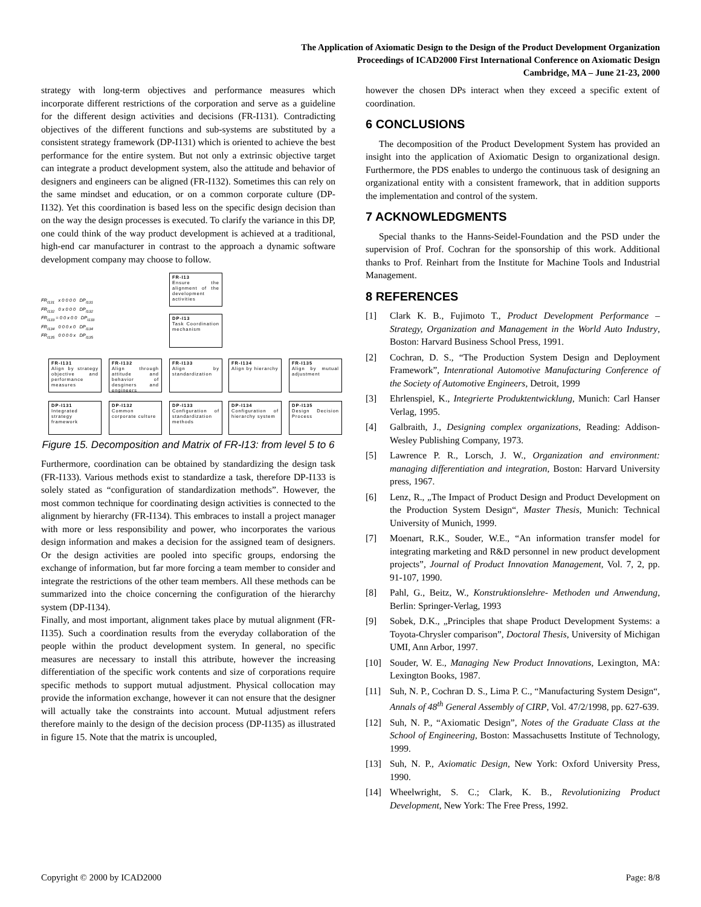The Application of Axiomatic Design to the Design of the Product Development Organization
Proceedings of ICAD2000 First International Conference on Axiomatic Design
Cambridge, MA – June 21-23, 2000
strategy with long-term objectives and performance measures which incorporate different restrictions of the corporation and serve as a guideline for the different design activities and decisions (FR-I131). Contradicting objectives of the different functions and sub-systems are substituted by a consistent strategy framework (DP-I131) which is oriented to achieve the best performance for the entire system. But not only a extrinsic objective target can integrate a product development system, also the attitude and behavior of designers and engineers can be aligned (FR-I132). Sometimes this can rely on the same mindset and education, or on a common corporate culture (DP-I132). Yet this coordination is based less on the specific design decision than on the way the design processes is executed. To clarify the variance in this DP, one could think of the way product development is achieved at a traditional, high-end car manufacturer in contrast to the approach a dynamic software development company may choose to follow.
FR-I13
Ensure the alignment of the development activities
DP-I13
Task Coordination mechanism
FR<sub>I131</sub> x 0 0 0 0 DP<sub>I131</sub>
FR<sub>I132</sub> 0 x 0 0 0 DP<sub>I132</sub>
FR<sub>I133</sub> = 0 0 x 0 0 DP<sub>I133</sub>
FR<sub>I134</sub> 0 0 0 x 0 DP<sub>I134</sub>
FR<sub>I135</sub> 0 0 0 0 x DP<sub>I135</sub>
FR-I131
Align by strategy objective and performance measures
FR-I132
Align through attitude and behavior of desginers and engineers
FR-I133
Align by standardization
FR-I134
Align by hierarchy
FR-I135
Align by mutual adjustment
DP-I131
Integrated strategy framework
DP-I132
Common corporate culture
DP-I133
Configuration of standardization methods
DP-I134
Configuration of hierarchy system
DP-I135
Design Decision Process
Figure 15. Decomposition and Matrix of FR-I13: from level 5 to 6
Furthermore, coordination can be obtained by standardizing the design task (FR-I133). Various methods exist to standardize a task, therefore DP-I133 is solely stated as “configuration of standardization methods”. However, the most common technique for coordinating design activities is connected to the alignment by hierarchy (FR-I134). This embraces to install a project manager with more or less responsibility and power, who incorporates the various design information and makes a decision for the assigned team of designers. Or the design activities are pooled into specific groups, endorsing the exchange of information, but far more forcing a team member to consider and integrate the restrictions of the other team members. All these methods can be summarized into the choice concerning the configuration of the hierarchy system (DP-I134).
Finally, and most important, alignment takes place by mutual alignment (FR-I135). Such a coordination results from the everyday collaboration of the people within the product development system. In general, no specific measures are necessary to install this attribute, however the increasing differentiation of the specific work contents and size of corporations require specific methods to support mutual adjustment. Physical collocation may provide the information exchange, however it can not ensure that the designer will actually take the constraints into account. Mutual adjustment refers therefore mainly to the design of the decision process (DP-I135) as illustrated in figure 15. Note that the matrix is uncoupled,
however the chosen DPs interact when they exceed a specific extent of coordination.
6 CONCLUSIONS
The decomposition of the Product Development System has provided an insight into the application of Axiomatic Design to organizational design. Furthermore, the PDS enables to undergo the continuous task of designing an organizational entity with a consistent framework, that in addition supports the implementation and control of the system.
7 ACKNOWLEDGMENTS
Special thanks to the Hanns-Seidel-Foundation and the PSD under the supervision of Prof. Cochran for the sponsorship of this work. Additional thanks to Prof. Reinhart from the Institute for Machine Tools and Industrial Management.
8 REFERENCES
[1] Clark K. B., Fujimoto T., Product Development Performance – Strategy, Organization and Management in the World Auto Industry, Boston: Harvard Business School Press, 1991.
[2] Cochran, D. S., “The Production System Design and Deployment Framework”, Intenrational Automotive Manufacturing Conference of the Society of Automotive Engineers, Detroit, 1999
[3] Ehrlenspiel, K., Integrierte Produktentwicklung, Munich: Carl Hanser Verlag, 1995.
[4] Galbraith, J., Designing complex organizations, Reading: Addison-Wesley Publishing Company, 1973.
[5] Lawrence P. R., Lorsch, J. W., Organization and environment: managing differentiation and integration, Boston: Harvard University press, 1967.
[6] Lenz, R., „The Impact of Product Design and Product Development on the Production System Design“, Master Thesis, Munich: Technical University of Munich, 1999.
[7] Moenart, R.K., Souder, W.E., “An information transfer model for integrating marketing and R&D personnel in new product development projects”, Journal of Product Innovation Management, Vol. 7, 2, pp. 91-107, 1990.
[8] Pahl, G., Beitz, W., Konstruktionslehre- Methoden und Anwendung, Berlin: Springer-Verlag, 1993
[9] Sobek, D.K., „Principles that shape Product Development Systems: a Toyota-Chrysler comparison”, Doctoral Thesis, University of Michigan UMI, Ann Arbor, 1997.
[10] Souder, W. E., Managing New Product Innovations, Lexington, MA: Lexington Books, 1987.
[11] Suh, N. P., Cochran D. S., Lima P. C., “Manufacturing System Design“, Annals of 48<sup>th</sup> General Assembly of CIRP, Vol. 47/2/1998, pp. 627-639.
[12] Suh, N. P., “Axiomatic Design”, Notes of the Graduate Class at the School of Engineering, Boston: Massachusetts Institute of Technology, 1999.
[13] Suh, N. P., Axiomatic Design, New York: Oxford University Press, 1990.
[14] Wheelwright, S. C.; Clark, K. B., Revolutionizing Product Development, New York: The Free Press, 1992.
Copyright © 2000 by ICAD2000 Page: 8/8